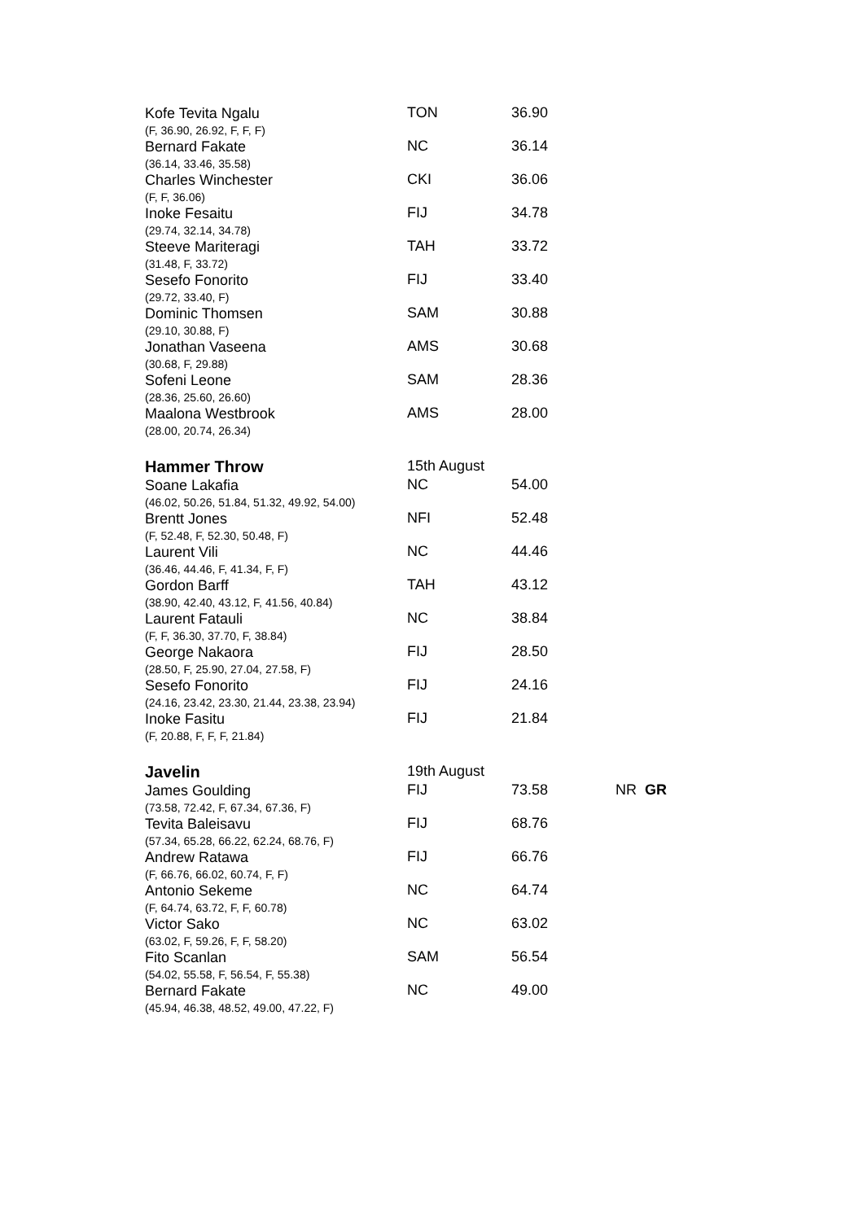| Kofe Tevita Ngalu | TON | 36.90 | |
| (F, 36.90, 26.92, F, F, F) | | | |
| Bernard Fakate | NC | 36.14 | |
| (36.14, 33.46, 35.58) | | | |
| Charles Winchester | CKI | 36.06 | |
| (F, F, 36.06) | | | |
| Inoke Fesaitu | FIJ | 34.78 | |
| (29.74, 32.14, 34.78) | | | |
| Steeve Mariteragi | TAH | 33.72 | |
| (31.48, F, 33.72) | | | |
| Sesefo Fonorito | FIJ | 33.40 | |
| (29.72, 33.40, F) | | | |
| Dominic Thomsen | SAM | 30.88 | |
| (29.10, 30.88, F) | | | |
| Jonathan Vaseena | AMS | 30.68 | |
| (30.68, F, 29.88) | | | |
| Sofeni Leone | SAM | 28.36 | |
| (28.36, 25.60, 26.60) | | | |
| Maalona Westbrook | AMS | 28.00 | |
| (28.00, 20.74, 26.34) | | | |
| Hammer Throw | 15th August | | |
| Soane Lakafia | NC | 54.00 | |
| (46.02, 50.26, 51.84, 51.32, 49.92, 54.00) | | | |
| Brentt Jones | NFI | 52.48 | |
| (F, 52.48, F, 52.30, 50.48, F) | | | |
| Laurent Vili | NC | 44.46 | |
| (36.46, 44.46, F, 41.34, F, F) | | | |
| Gordon Barff | TAH | 43.12 | |
| (38.90, 42.40, 43.12, F, 41.56, 40.84) | | | |
| Laurent Fatauli | NC | 38.84 | |
| (F, F, 36.30, 37.70, F, 38.84) | | | |
| George Nakaora | FIJ | 28.50 | |
| (28.50, F, 25.90, 27.04, 27.58, F) | | | |
| Sesefo Fonorito | FIJ | 24.16 | |
| (24.16, 23.42, 23.30, 21.44, 23.38, 23.94) | | | |
| Inoke Fasitu | FIJ | 21.84 | |
| (F, 20.88, F, F, F, 21.84) | | | |
| Javelin | 19th August | | |
| James Goulding | FIJ | 73.58 | NR GR |
| (73.58, 72.42, F, 67.34, 67.36, F) | | | |
| Tevita Baleisavu | FIJ | 68.76 | |
| (57.34, 65.28, 66.22, 62.24, 68.76, F) | | | |
| Andrew Ratawa | FIJ | 66.76 | |
| (F, 66.76, 66.02, 60.74, F, F) | | | |
| Antonio Sekeme | NC | 64.74 | |
| (F, 64.74, 63.72, F, F, 60.78) | | | |
| Victor Sako | NC | 63.02 | |
| (63.02, F, 59.26, F, F, 58.20) | | | |
| Fito Scanlan | SAM | 56.54 | |
| (54.02, 55.58, F, 56.54, F, 55.38) | | | |
| Bernard Fakate | NC | 49.00 | |
| (45.94, 46.38, 48.52, 49.00, 47.22, F) | | | |